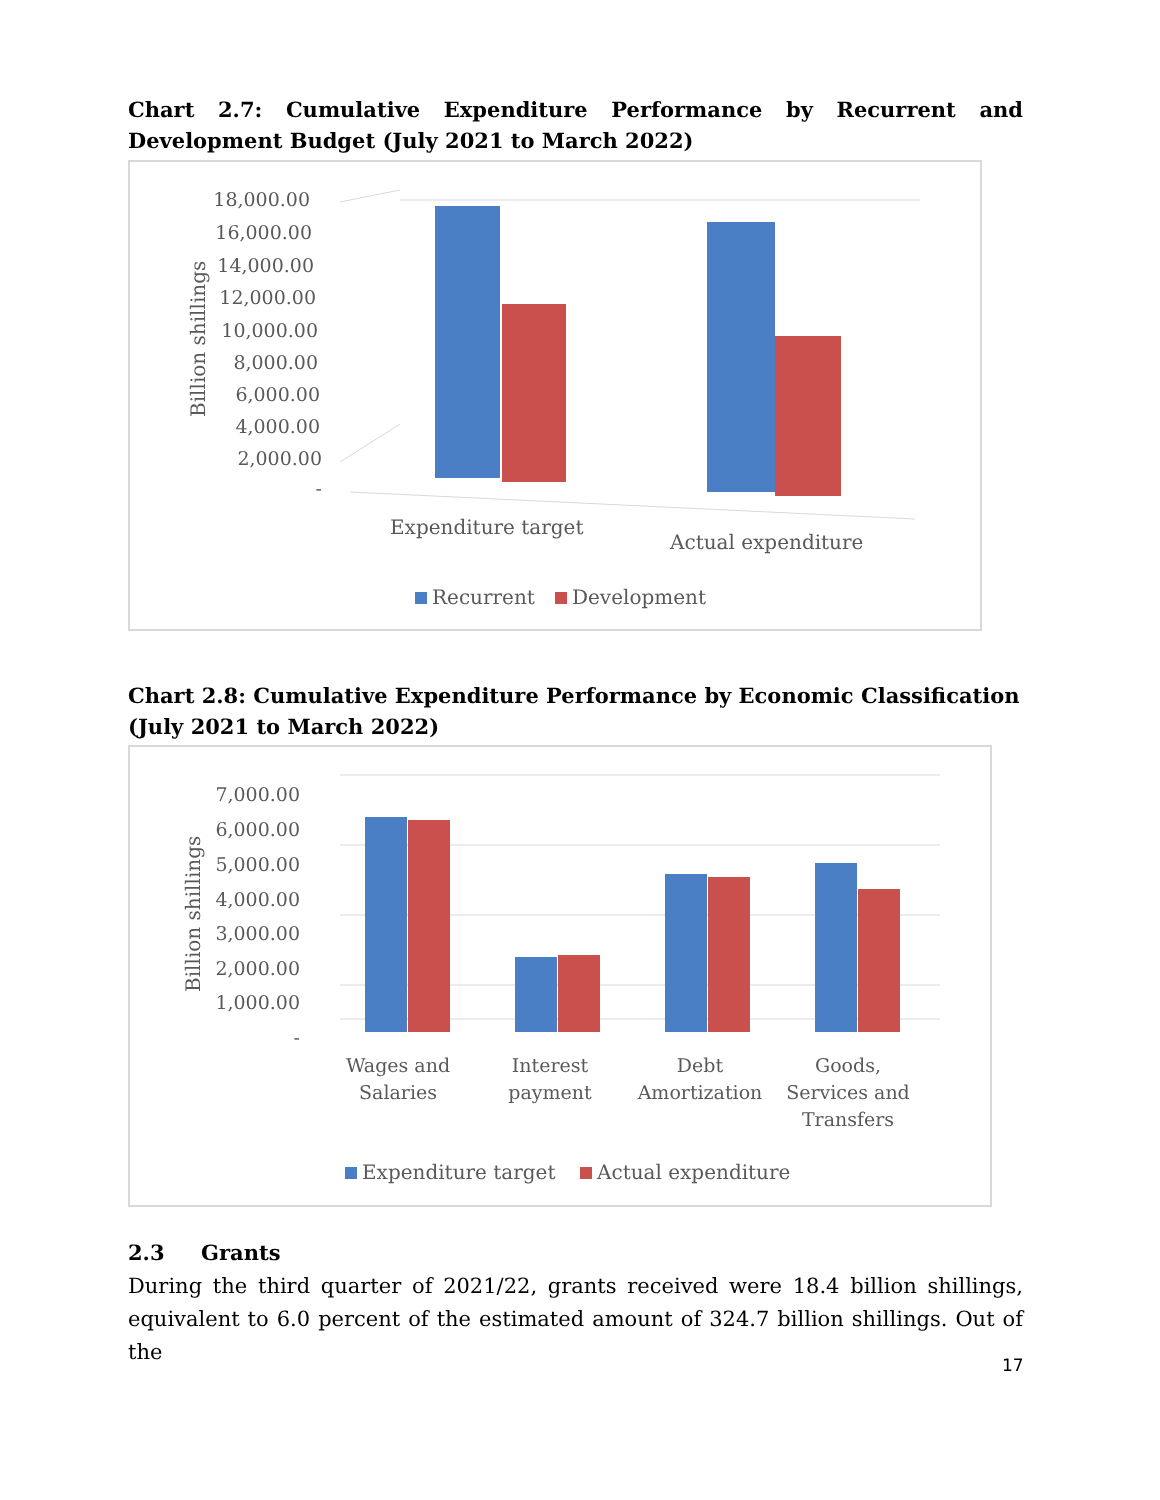Chart 2.7: Cumulative Expenditure Performance by Recurrent and Development Budget (July 2021 to March 2022)
18,000.00
16,000.00
14,000.00
12,000.00
10,000.00
8,000.00
6,000.00
4,000.00
2,000.00
-
Billion shillings
Expenditure target
Actual expenditure
Recurrent
Development
Chart 2.8: Cumulative Expenditure Performance by Economic Classification
(July 2021 to March 2022)
7,000.00
6,000.00
5,000.00
4,000.00
3,000.00
2,000.00
1,000.00
-
Billion shillings
Wages and
Salaries
Interest
payment
Debt
Amortization
Goods,
Services and
Transfers
Expenditure target
Actual expenditure
2.3 Grants
During the third quarter of 2021/22, grants received were 18.4 billion shillings, equivalent to 6.0 percent of the estimated amount of 324.7 billion shillings. Out of the
17